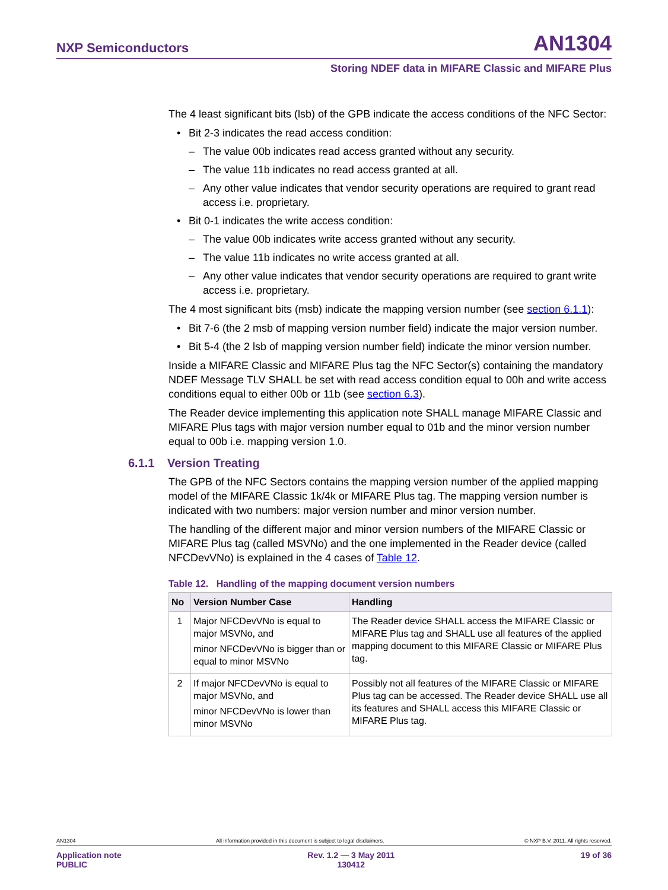NXP Semiconductors AN1304
Storing NDEF data in MIFARE Classic and MIFARE Plus
The 4 least significant bits (lsb) of the GPB indicate the access conditions of the NFC Sector:
• Bit 2-3 indicates the read access condition:
– The value 00b indicates read access granted without any security.
– The value 11b indicates no read access granted at all.
– Any other value indicates that vendor security operations are required to grant read access i.e. proprietary.
• Bit 0-1 indicates the write access condition:
– The value 00b indicates write access granted without any security.
– The value 11b indicates no write access granted at all.
– Any other value indicates that vendor security operations are required to grant write access i.e. proprietary.
The 4 most significant bits (msb) indicate the mapping version number (see section 6.1.1):
• Bit 7-6 (the 2 msb of mapping version number field) indicate the major version number.
• Bit 5-4 (the 2 lsb of mapping version number field) indicate the minor version number.
Inside a MIFARE Classic and MIFARE Plus tag the NFC Sector(s) containing the mandatory NDEF Message TLV SHALL be set with read access condition equal to 00h and write access conditions equal to either 00b or 11b (see section 6.3).
The Reader device implementing this application note SHALL manage MIFARE Classic and MIFARE Plus tags with major version number equal to 01b and the minor version number equal to 00b i.e. mapping version 1.0.
6.1.1 Version Treating
The GPB of the NFC Sectors contains the mapping version number of the applied mapping model of the MIFARE Classic 1k/4k or MIFARE Plus tag. The mapping version number is indicated with two numbers: major version number and minor version number.
The handling of the different major and minor version numbers of the MIFARE Classic or MIFARE Plus tag (called MSVNo) and the one implemented in the Reader device (called NFCDevVNo) is explained in the 4 cases of Table 12.
Table 12. Handling of the mapping document version numbers
| No | Version Number Case | Handling |
| --- | --- | --- |
| 1 | Major NFCDevVNo is equal to major MSVNo, and minor NFCDevVNo is bigger than or equal to minor MSVNo | The Reader device SHALL access the MIFARE Classic or MIFARE Plus tag and SHALL use all features of the applied mapping document to this MIFARE Classic or MIFARE Plus tag. |
| 2 | If major NFCDevVNo is equal to major MSVNo, and minor NFCDevVNo is lower than minor MSVNo | Possibly not all features of the MIFARE Classic or MIFARE Plus tag can be accessed. The Reader device SHALL use all its features and SHALL access this MIFARE Classic or MIFARE Plus tag. |
AN1304 All information provided in this document is subject to legal disclaimers. © NXP B.V. 2011. All rights reserved.
Application note
PUBLIC Rev. 1.2 — 3 May 2011
130412 19 of 36